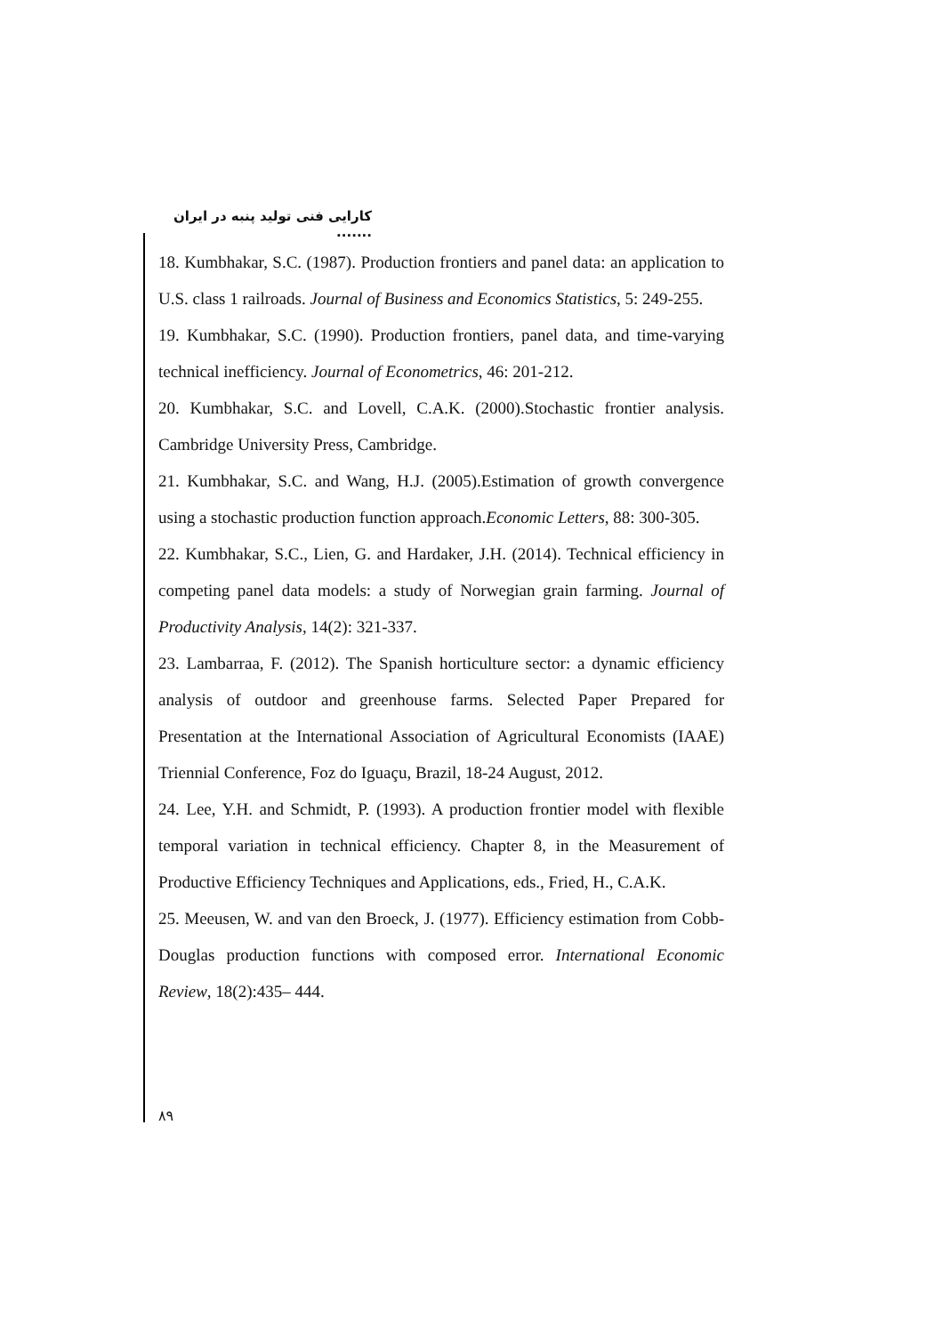کارایی فنی تولید پنبه در ایران .......
18. Kumbhakar, S.C. (1987). Production frontiers and panel data: an application to U.S. class 1 railroads. Journal of Business and Economics Statistics, 5: 249-255.
19. Kumbhakar, S.C. (1990). Production frontiers, panel data, and time-varying technical inefficiency. Journal of Econometrics, 46: 201-212.
20. Kumbhakar, S.C. and Lovell, C.A.K. (2000).Stochastic frontier analysis. Cambridge University Press, Cambridge.
21. Kumbhakar, S.C. and Wang, H.J. (2005).Estimation of growth convergence using a stochastic production function approach.Economic Letters, 88: 300-305.
22. Kumbhakar, S.C., Lien, G. and Hardaker, J.H. (2014). Technical efficiency in competing panel data models: a study of Norwegian grain farming. Journal of Productivity Analysis, 14(2): 321-337.
23. Lambarraa, F. (2012). The Spanish horticulture sector: a dynamic efficiency analysis of outdoor and greenhouse farms. Selected Paper Prepared for Presentation at the International Association of Agricultural Economists (IAAE) Triennial Conference, Foz do Iguaçu, Brazil, 18-24 August, 2012.
24. Lee, Y.H. and Schmidt, P. (1993). A production frontier model with flexible temporal variation in technical efficiency. Chapter 8, in the Measurement of Productive Efficiency Techniques and Applications, eds., Fried, H., C.A.K.
25. Meeusen, W. and van den Broeck, J. (1977). Efficiency estimation from Cobb-Douglas production functions with composed error. International Economic Review, 18(2):435– 444.
۸۹